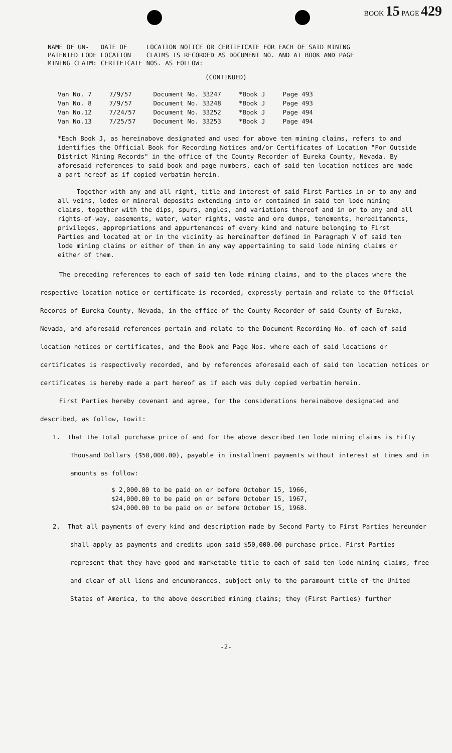BOOK 15 PAGE 429
| NAME OF UN- PATENTED LODE MINING CLAIM: | DATE OF LOCATION CERTIFICATE | LOCATION NOTICE OR CERTIFICATE FOR EACH OF SAID MINING CLAIMS IS RECORDED AS DOCUMENT NO. AND AT BOOK AND PAGE NOS. AS FOLLOW: |
(CONTINUED)
| Van No. 7 | 7/9/57 | Document No. 33247 | *Book J | Page 493 |
| Van No. 8 | 7/9/57 | Document No. 33248 | *Book J | Page 493 |
| Van No.12 | 7/24/57 | Document No. 33252 | *Book J | Page 494 |
| Van No.13 | 7/25/57 | Document No. 33253 | *Book J | Page 494 |
*Each Book J, as hereinabove designated and used for above ten mining claims, refers to and identifies the Official Book for Recording Notices and/or Certificates of Location "For Outside District Mining Records" in the office of the County Recorder of Eureka County, Nevada. By aforesaid references to said book and page numbers, each of said ten location notices are made a part hereof as if copied verbatim herein.
Together with any and all right, title and interest of said First Parties in or to any and all veins, lodes or mineral deposits extending into or contained in said ten lode mining claims, together with the dips, spurs, angles, and variations thereof and in or to any and all rights-of-way, easements, water, water rights, waste and ore dumps, tenements, hereditaments, privileges, appropriations and appurtenances of every kind and nature belonging to First Parties and located at or in the vicinity as hereinafter defined in Paragraph V of said ten lode mining claims or either of them in any way appertaining to said lode mining claims or either of them.
The preceding references to each of said ten lode mining claims, and to the places where the respective location notice or certificate is recorded, expressly pertain and relate to the Official Records of Eureka County, Nevada, in the office of the County Recorder of said County of Eureka, Nevada, and aforesaid references pertain and relate to the Document Recording No. of each of said location notices or certificates, and the Book and Page Nos. where each of said locations or certificates is respectively recorded, and by references aforesaid each of said ten location notices or certificates is hereby made a part hereof as if each was duly copied verbatim herein.
First Parties hereby covenant and agree, for the considerations hereinabove designated and described, as follow, towit:
1. That the total purchase price of and for the above described ten lode mining claims is Fifty Thousand Dollars ($50,000.00), payable in installment payments without interest at times and in amounts as follow:
$ 2,000.00 to be paid on or before October 15, 1966,
$24,000.00 to be paid on or before October 15, 1967,
$24,000.00 to be paid on or before October 15, 1968.
2. That all payments of every kind and description made by Second Party to First Parties hereunder shall apply as payments and credits upon said $50,000.00 purchase price. First Parties represent that they have good and marketable title to each of said ten lode mining claims, free and clear of all liens and encumbrances, subject only to the paramount title of the United States of America, to the above described mining claims; they (First Parties) further
-2-